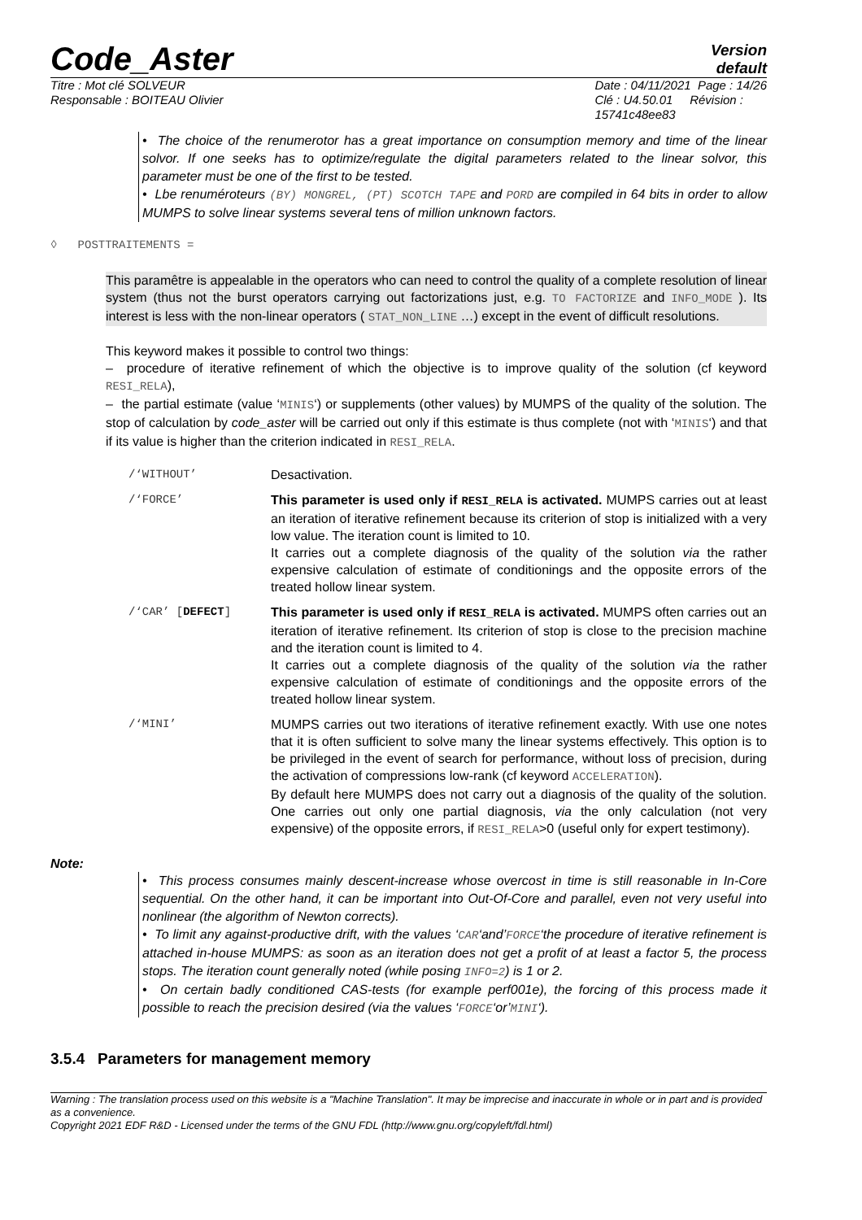Code_Aster Version
default
Titre : Mot clé SOLVEUR
Responsable : BOITEAU Olivier Date : 04/11/2021 Page : 14/26
Clé : U4.50.01 Révision :
15741c48ee83
• The choice of the renumerotor has a great importance on consumption memory and time of the linear solvor. If one seeks has to optimize/regulate the digital parameters related to the linear solvor, this parameter must be one of the first to be tested.
• Lbe renuméroteurs (BY) MONGREL, (PT) SCOTCH TAPE and PORD are compiled in 64 bits in order to allow MUMPS to solve linear systems several tens of million unknown factors.
◊ POSTTRAITEMENTS =
This paramêtre is appealable in the operators who can need to control the quality of a complete resolution of linear system (thus not the burst operators carrying out factorizations just, e.g. TO FACTORIZE and INFO_MODE ). Its interest is less with the non-linear operators ( STAT_NON_LINE …) except in the event of difficult resolutions.
This keyword makes it possible to control two things:
– procedure of iterative refinement of which the objective is to improve quality of the solution (cf keyword RESI_RELA),
– the partial estimate (value ‘MINIS‘) or supplements (other values) by MUMPS of the quality of the solution. The stop of calculation by code_aster will be carried out only if this estimate is thus complete (not with ‘MINIS‘) and that if its value is higher than the criterion indicated in RESI_RELA.
| /‘WITHOUT’ | Desactivation. |
| /‘FORCE’ | This parameter is used only if RESI_RELA is activated. MUMPS carries out at least an iteration of iterative refinement because its criterion of stop is initialized with a very low value. The iteration count is limited to 10. It carries out a complete diagnosis of the quality of the solution via the rather expensive calculation of estimate of conditionings and the opposite errors of the treated hollow linear system. |
| /‘CAR’ [ DEFECT ] | This parameter is used only if RESI_RELA is activated. MUMPS often carries out an iteration of iterative refinement. Its criterion of stop is close to the precision machine and the iteration count is limited to 4. It carries out a complete diagnosis of the quality of the solution via the rather expensive calculation of estimate of conditionings and the opposite errors of the treated hollow linear system. |
| /‘MINI’ | MUMPS carries out two iterations of iterative refinement exactly. With use one notes that it is often sufficient to solve many the linear systems effectively. This option is to be privileged in the event of search for performance, without loss of precision, during the activation of compressions low-rank (cf keyword ACCELERATION ). By default here MUMPS does not carry out a diagnosis of the quality of the solution. One carries out only one partial diagnosis, via the only calculation (not very expensive) of the opposite errors, if RESI_RELA >0 (useful only for expert testimony). |
Note:
• This process consumes mainly descent-increase whose overcost in time is still reasonable in In-Core sequential. On the other hand, it can be important into Out-Of-Core and parallel, even not very useful into nonlinear (the algorithm of Newton corrects).
• To limit any against-productive drift, with the values ‘CAR‘and’FORCE‘the procedure of iterative refinement is attached in-house MUMPS: as soon as an iteration does not get a profit of at least a factor 5, the process stops. The iteration count generally noted (while posing INFO=2) is 1 or 2.
• On certain badly conditioned CAS-tests (for example perf001e), the forcing of this process made it possible to reach the precision desired (via the values ‘FORCE‘or’MINI‘).
3.5.4 Parameters for management memory
Warning : The translation process used on this website is a "Machine Translation". It may be imprecise and inaccurate in whole or in part and is provided as a convenience.
Copyright 2021 EDF R&D - Licensed under the terms of the GNU FDL (http://www.gnu.org/copyleft/fdl.html)